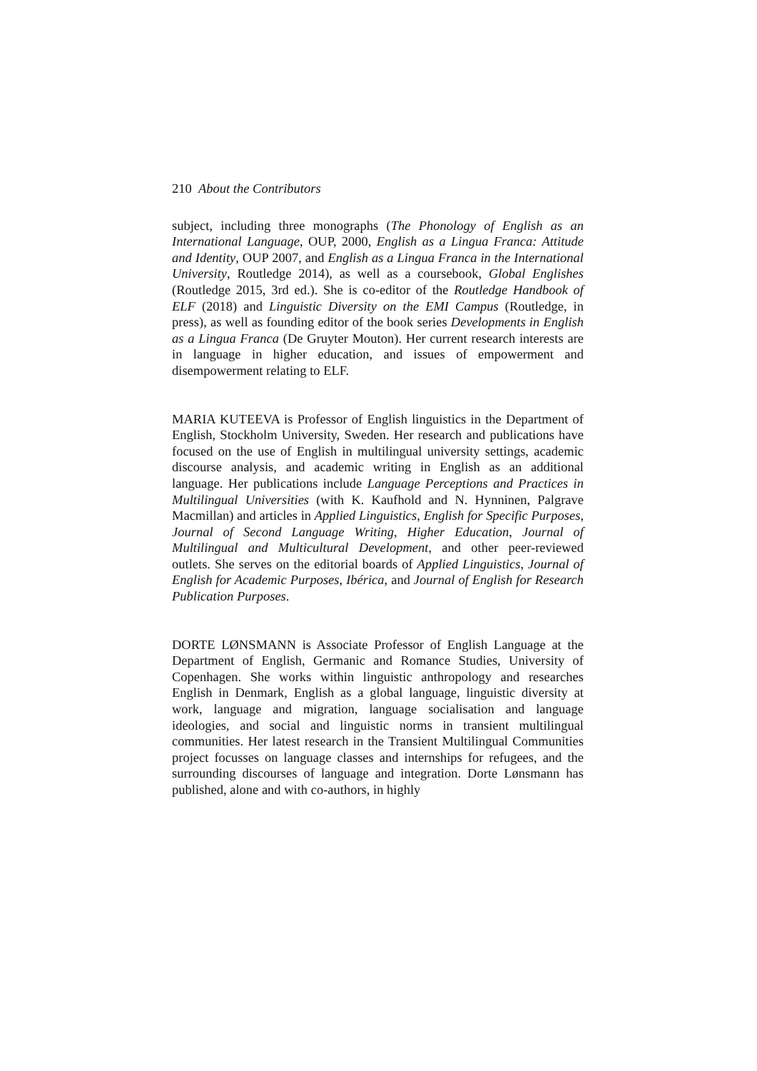210 About the Contributors
subject, including three monographs (The Phonology of English as an International Language, OUP, 2000, English as a Lingua Franca: Attitude and Identity, OUP 2007, and English as a Lingua Franca in the International University, Routledge 2014), as well as a coursebook, Global Englishes (Routledge 2015, 3rd ed.). She is co-editor of the Routledge Handbook of ELF (2018) and Linguistic Diversity on the EMI Campus (Routledge, in press), as well as founding editor of the book series Developments in English as a Lingua Franca (De Gruyter Mouton). Her current research interests are in language in higher education, and issues of empowerment and disempowerment relating to ELF.
MARIA KUTEEVA is Professor of English linguistics in the Department of English, Stockholm University, Sweden. Her research and publications have focused on the use of English in multilingual university settings, academic discourse analysis, and academic writing in English as an additional language. Her publications include Language Perceptions and Practices in Multilingual Universities (with K. Kaufhold and N. Hynninen, Palgrave Macmillan) and articles in Applied Linguistics, English for Specific Purposes, Journal of Second Language Writing, Higher Education, Journal of Multilingual and Multicultural Development, and other peer-reviewed outlets. She serves on the editorial boards of Applied Linguistics, Journal of English for Academic Purposes, Ibérica, and Journal of English for Research Publication Purposes.
DORTE LØNSMANN is Associate Professor of English Language at the Department of English, Germanic and Romance Studies, University of Copenhagen. She works within linguistic anthropology and researches English in Denmark, English as a global language, linguistic diversity at work, language and migration, language socialisation and language ideologies, and social and linguistic norms in transient multilingual communities. Her latest research in the Transient Multilingual Communities project focusses on language classes and internships for refugees, and the surrounding discourses of language and integration. Dorte Lønsmann has published, alone and with co-authors, in highly